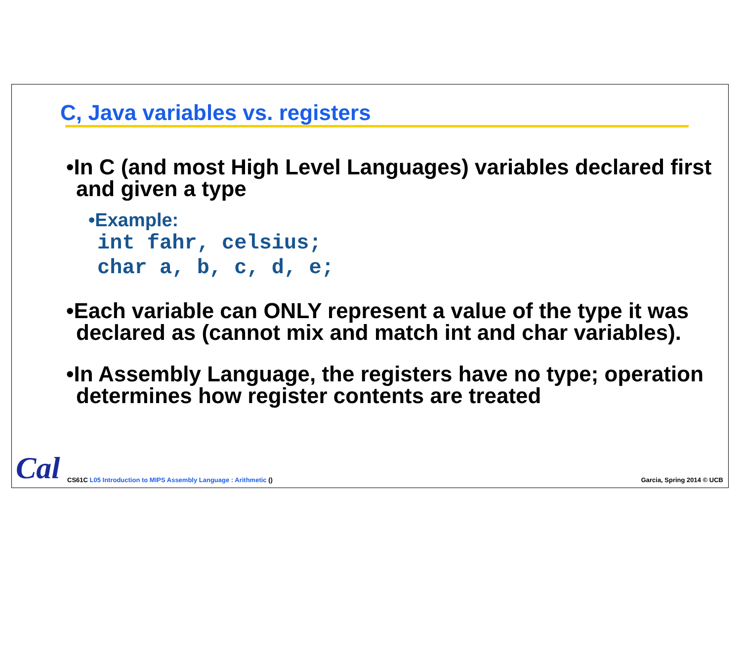C, Java variables vs. registers
•In C (and most High Level Languages) variables declared first and given a type
•Example:
int fahr, celsius;
char a, b, c, d, e;
•Each variable can ONLY represent a value of the type it was declared as (cannot mix and match int and char variables).
•In Assembly Language, the registers have no type; operation determines how register contents are treated
Cal
CS61C L05 Introduction to MIPS Assembly Language : Arithmetic ()
Garcia, Spring 2014 © UCB